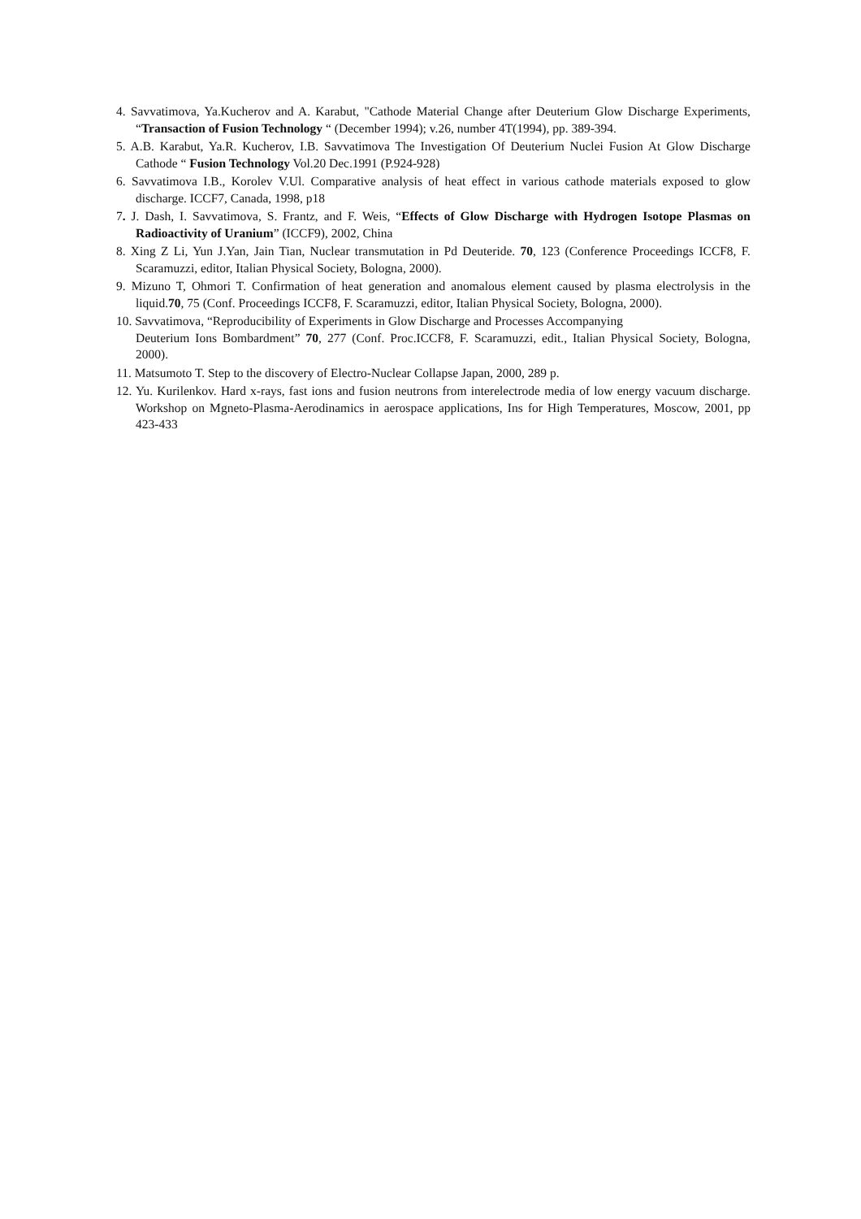4. Savvatimova, Ya.Kucherov and A. Karabut, "Cathode Material Change after Deuterium Glow Discharge Experiments, “Transaction of Fusion Technology “ (December 1994); v.26, number 4T(1994), pp. 389-394.
5. A.B. Karabut, Ya.R. Kucherov, I.B. Savvatimova The Investigation Of Deuterium Nuclei Fusion At Glow Discharge Cathode “ Fusion Technology Vol.20 Dec.1991 (P.924-928)
6. Savvatimova I.B., Korolev V.Ul. Comparative analysis of heat effect in various cathode materials exposed to glow discharge. ICCF7, Canada, 1998, p18
7. J. Dash, I. Savvatimova, S. Frantz, and F. Weis, “Effects of Glow Discharge with Hydrogen Isotope Plasmas on Radioactivity of Uranium” (ICCF9), 2002, China
8. Xing Z Li, Yun J.Yan, Jain Tian, Nuclear transmutation in Pd Deuteride. 70, 123 (Conference Proceedings ICCF8, F. Scaramuzzi, editor, Italian Physical Society, Bologna, 2000).
9. Mizuno T, Ohmori T. Confirmation of heat generation and anomalous element caused by plasma electrolysis in the liquid.70, 75 (Conf. Proceedings ICCF8, F. Scaramuzzi, editor, Italian Physical Society, Bologna, 2000).
10. Savvatimova, “Reproducibility of Experiments in Glow Discharge and Processes Accompanying
Deuterium Ions Bombardment” 70, 277 (Conf. Proc.ICCF8, F. Scaramuzzi, edit., Italian Physical Society, Bologna, 2000).
11. Matsumoto T. Step to the discovery of Electro-Nuclear Collapse Japan, 2000, 289 p.
12. Yu. Kurilenkov. Hard x-rays, fast ions and fusion neutrons from interelectrode media of low energy vacuum discharge. Workshop on Mgneto-Plasma-Aerodinamics in aerospace applications, Ins for High Temperatures, Moscow, 2001, pp 423-433